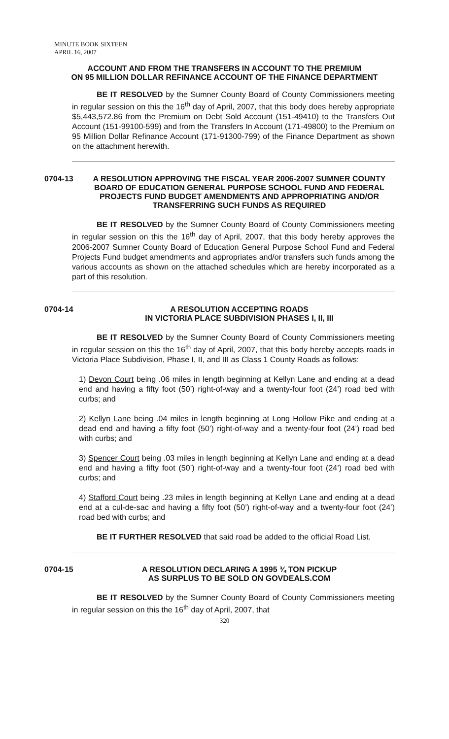MINUTE BOOK SIXTEEN
APRIL 16, 2007
ACCOUNT AND FROM THE TRANSFERS IN ACCOUNT TO THE PREMIUM
ON 95 MILLION DOLLAR REFINANCE ACCOUNT OF THE FINANCE DEPARTMENT
BE IT RESOLVED by the Sumner County Board of County Commissioners meeting in regular session on this the 16<sup>th</sup> day of April, 2007, that this body does hereby appropriate $5,443,572.86 from the Premium on Debt Sold Account (151-49410) to the Transfers Out Account (151-99100-599) and from the Transfers In Account (171-49800) to the Premium on 95 Million Dollar Refinance Account (171-91300-799) of the Finance Department as shown on the attachment herewith.
0704-13 A RESOLUTION APPROVING THE FISCAL YEAR 2006-2007 SUMNER COUNTY BOARD OF EDUCATION GENERAL PURPOSE SCHOOL FUND AND FEDERAL PROJECTS FUND BUDGET AMENDMENTS AND APPROPRIATING AND/OR TRANSFERRING SUCH FUNDS AS REQUIRED
BE IT RESOLVED by the Sumner County Board of County Commissioners meeting in regular session on this the 16<sup>th</sup> day of April, 2007, that this body hereby approves the 2006-2007 Sumner County Board of Education General Purpose School Fund and Federal Projects Fund budget amendments and appropriates and/or transfers such funds among the various accounts as shown on the attached schedules which are hereby incorporated as a part of this resolution.
0704-14 A RESOLUTION ACCEPTING ROADS
IN VICTORIA PLACE SUBDIVISION PHASES I, II, III
BE IT RESOLVED by the Sumner County Board of County Commissioners meeting in regular session on this the 16<sup>th</sup> day of April, 2007, that this body hereby accepts roads in Victoria Place Subdivision, Phase I, II, and III as Class 1 County Roads as follows:
1) Devon Court being .06 miles in length beginning at Kellyn Lane and ending at a dead end and having a fifty foot (50’) right-of-way and a twenty-four foot (24’) road bed with curbs; and
2) Kellyn Lane being .04 miles in length beginning at Long Hollow Pike and ending at a dead end and having a fifty foot (50’) right-of-way and a twenty-four foot (24’) road bed with curbs; and
3) Spencer Court being .03 miles in length beginning at Kellyn Lane and ending at a dead end and having a fifty foot (50’) right-of-way and a twenty-four foot (24’) road bed with curbs; and
4) Stafford Court being .23 miles in length beginning at Kellyn Lane and ending at a dead end at a cul-de-sac and having a fifty foot (50’) right-of-way and a twenty-four foot (24’) road bed with curbs; and
BE IT FURTHER RESOLVED that said road be added to the official Road List.
0704-15 A RESOLUTION DECLARING A 1995 ¾ TON PICKUP
AS SURPLUS TO BE SOLD ON GOVDEALS.COM
BE IT RESOLVED by the Sumner County Board of County Commissioners meeting in regular session on this the 16<sup>th</sup> day of April, 2007, that
320